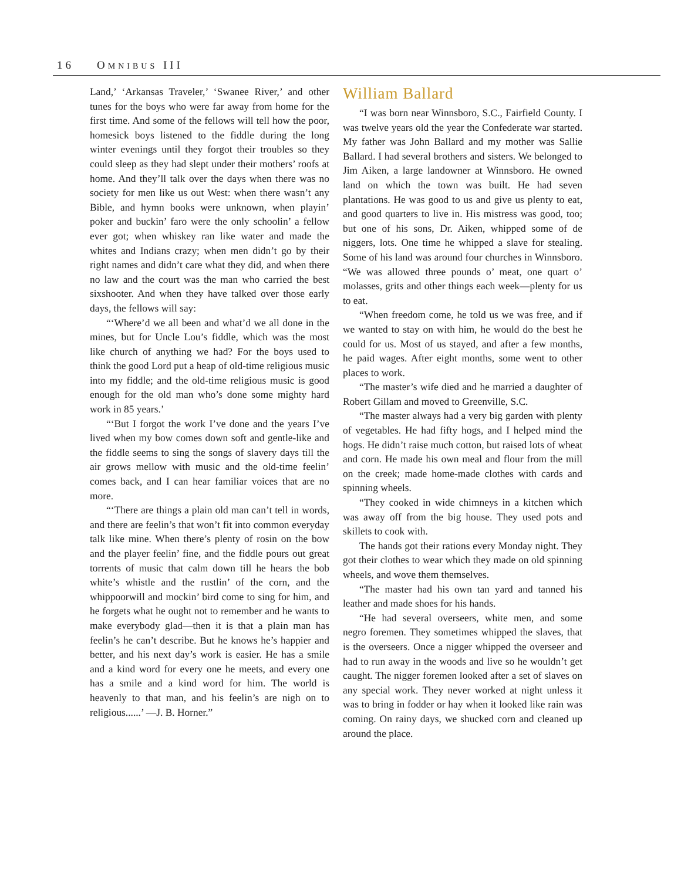16 OMNIBUS III
Land,’ ‘Arkansas Traveler,’ ‘Swanee River,’ and other tunes for the boys who were far away from home for the first time. And some of the fellows will tell how the poor, homesick boys listened to the fiddle during the long winter evenings until they forgot their troubles so they could sleep as they had slept under their mothers’ roofs at home. And they’ll talk over the days when there was no society for men like us out West: when there wasn’t any Bible, and hymn books were unknown, when playin’ poker and buckin’ faro were the only schoolin’ a fellow ever got; when whiskey ran like water and made the whites and Indians crazy; when men didn’t go by their right names and didn’t care what they did, and when there no law and the court was the man who carried the best sixshooter. And when they have talked over those early days, the fellows will say:
“‘Where’d we all been and what’d we all done in the mines, but for Uncle Lou’s fiddle, which was the most like church of anything we had? For the boys used to think the good Lord put a heap of old-time religious music into my fiddle; and the old-time religious music is good enough for the old man who’s done some mighty hard work in 85 years.’
“‘But I forgot the work I’ve done and the years I’ve lived when my bow comes down soft and gentle-like and the fiddle seems to sing the songs of slavery days till the air grows mellow with music and the old-time feelin’ comes back, and I can hear familiar voices that are no more.
“‘There are things a plain old man can’t tell in words, and there are feelin’s that won’t fit into common everyday talk like mine. When there’s plenty of rosin on the bow and the player feelin’ fine, and the fiddle pours out great torrents of music that calm down till he hears the bob white’s whistle and the rustlin’ of the corn, and the whippoorwill and mockin’ bird come to sing for him, and he forgets what he ought not to remember and he wants to make everybody glad—then it is that a plain man has feelin’s he can’t describe. But he knows he’s happier and better, and his next day’s work is easier. He has a smile and a kind word for every one he meets, and every one has a smile and a kind word for him. The world is heavenly to that man, and his feelin’s are nigh on to religious......’ —J. B. Horner.”
William Ballard
“I was born near Winnsboro, S.C., Fairfield County. I was twelve years old the year the Confederate war started. My father was John Ballard and my mother was Sallie Ballard. I had several brothers and sisters. We belonged to Jim Aiken, a large landowner at Winnsboro. He owned land on which the town was built. He had seven plantations. He was good to us and give us plenty to eat, and good quarters to live in. His mistress was good, too; but one of his sons, Dr. Aiken, whipped some of de niggers, lots. One time he whipped a slave for stealing. Some of his land was around four churches in Winnsboro. “We was allowed three pounds o’ meat, one quart o’ molasses, grits and other things each week—plenty for us to eat.
“When freedom come, he told us we was free, and if we wanted to stay on with him, he would do the best he could for us. Most of us stayed, and after a few months, he paid wages. After eight months, some went to other places to work.
“The master’s wife died and he married a daughter of Robert Gillam and moved to Greenville, S.C.
“The master always had a very big garden with plenty of vegetables. He had fifty hogs, and I helped mind the hogs. He didn’t raise much cotton, but raised lots of wheat and corn. He made his own meal and flour from the mill on the creek; made home-made clothes with cards and spinning wheels.
“They cooked in wide chimneys in a kitchen which was away off from the big house. They used pots and skillets to cook with.
The hands got their rations every Monday night. They got their clothes to wear which they made on old spinning wheels, and wove them themselves.
“The master had his own tan yard and tanned his leather and made shoes for his hands.
“He had several overseers, white men, and some negro foremen. They sometimes whipped the slaves, that is the overseers. Once a nigger whipped the overseer and had to run away in the woods and live so he wouldn’t get caught. The nigger foremen looked after a set of slaves on any special work. They never worked at night unless it was to bring in fodder or hay when it looked like rain was coming. On rainy days, we shucked corn and cleaned up around the place.